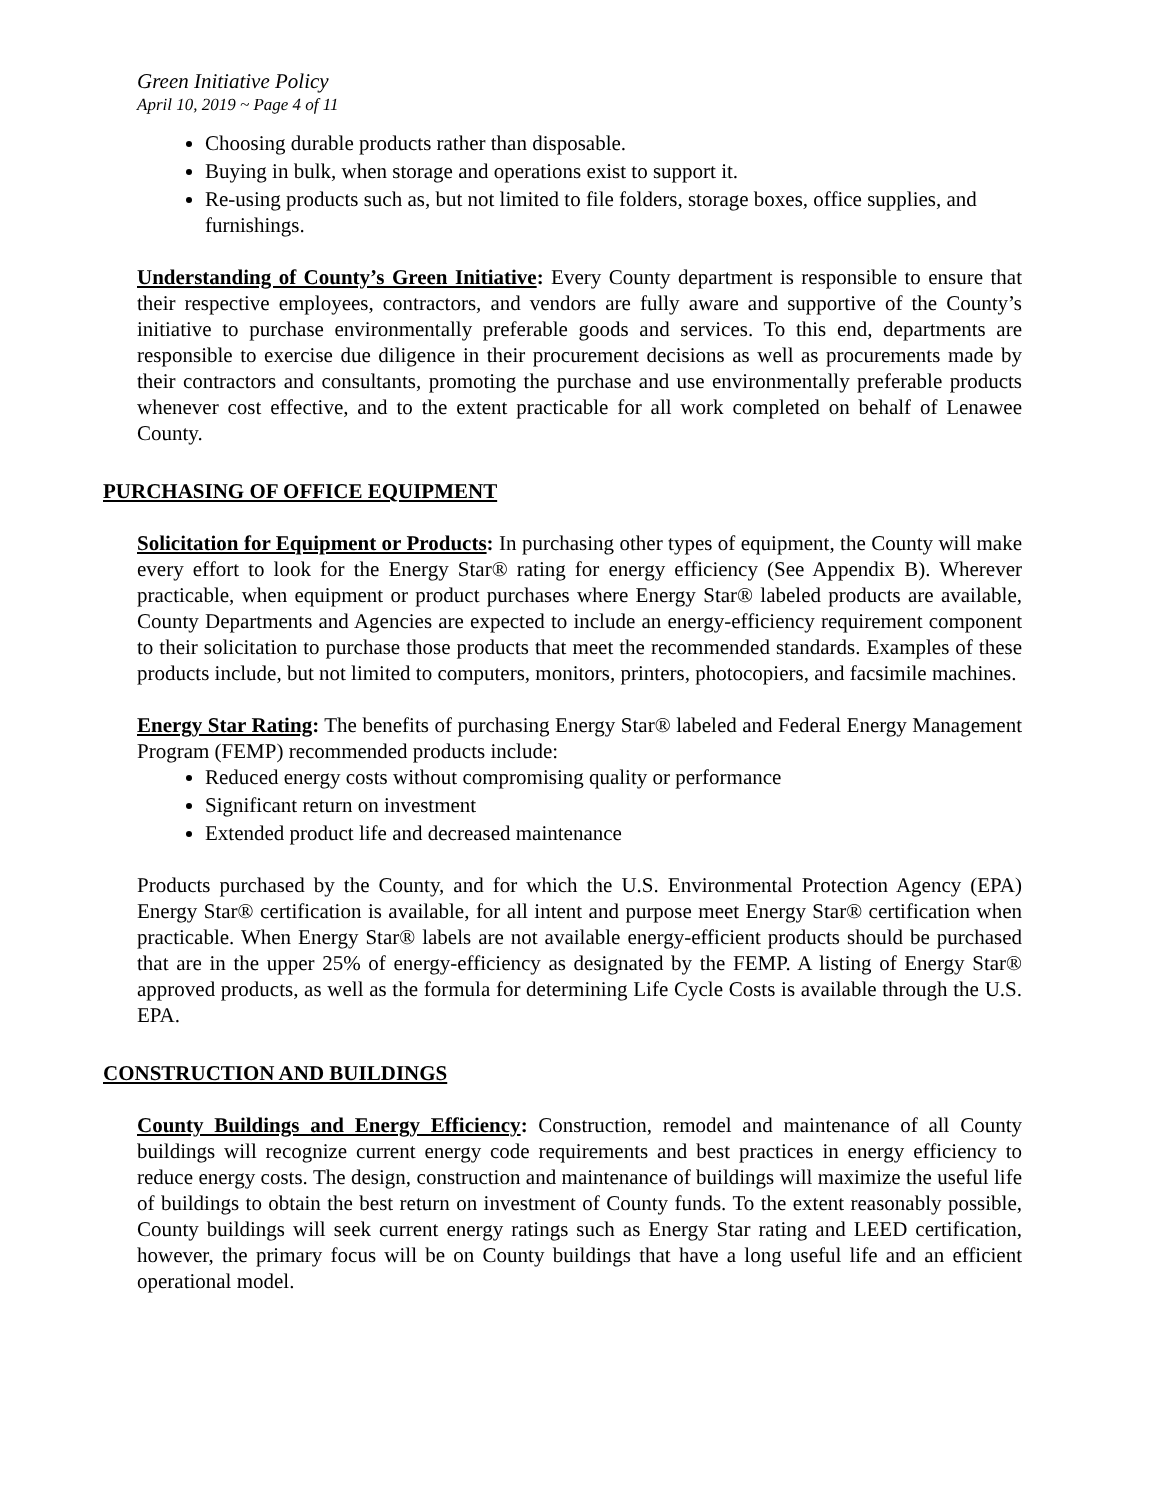Green Initiative Policy
April 10, 2019 ~ Page 4 of 11
Choosing durable products rather than disposable.
Buying in bulk, when storage and operations exist to support it.
Re-using products such as, but not limited to file folders, storage boxes, office supplies, and furnishings.
Understanding of County’s Green Initiative: Every County department is responsible to ensure that their respective employees, contractors, and vendors are fully aware and supportive of the County’s initiative to purchase environmentally preferable goods and services. To this end, departments are responsible to exercise due diligence in their procurement decisions as well as procurements made by their contractors and consultants, promoting the purchase and use environmentally preferable products whenever cost effective, and to the extent practicable for all work completed on behalf of Lenawee County.
PURCHASING OF OFFICE EQUIPMENT
Solicitation for Equipment or Products: In purchasing other types of equipment, the County will make every effort to look for the Energy Star® rating for energy efficiency (See Appendix B). Wherever practicable, when equipment or product purchases where Energy Star® labeled products are available, County Departments and Agencies are expected to include an energy-efficiency requirement component to their solicitation to purchase those products that meet the recommended standards. Examples of these products include, but not limited to computers, monitors, printers, photocopiers, and facsimile machines.
Energy Star Rating: The benefits of purchasing Energy Star® labeled and Federal Energy Management Program (FEMP) recommended products include:
Reduced energy costs without compromising quality or performance
Significant return on investment
Extended product life and decreased maintenance
Products purchased by the County, and for which the U.S. Environmental Protection Agency (EPA) Energy Star® certification is available, for all intent and purpose meet Energy Star® certification when practicable. When Energy Star® labels are not available energy-efficient products should be purchased that are in the upper 25% of energy-efficiency as designated by the FEMP. A listing of Energy Star® approved products, as well as the formula for determining Life Cycle Costs is available through the U.S. EPA.
CONSTRUCTION AND BUILDINGS
County Buildings and Energy Efficiency: Construction, remodel and maintenance of all County buildings will recognize current energy code requirements and best practices in energy efficiency to reduce energy costs. The design, construction and maintenance of buildings will maximize the useful life of buildings to obtain the best return on investment of County funds. To the extent reasonably possible, County buildings will seek current energy ratings such as Energy Star rating and LEED certification, however, the primary focus will be on County buildings that have a long useful life and an efficient operational model.